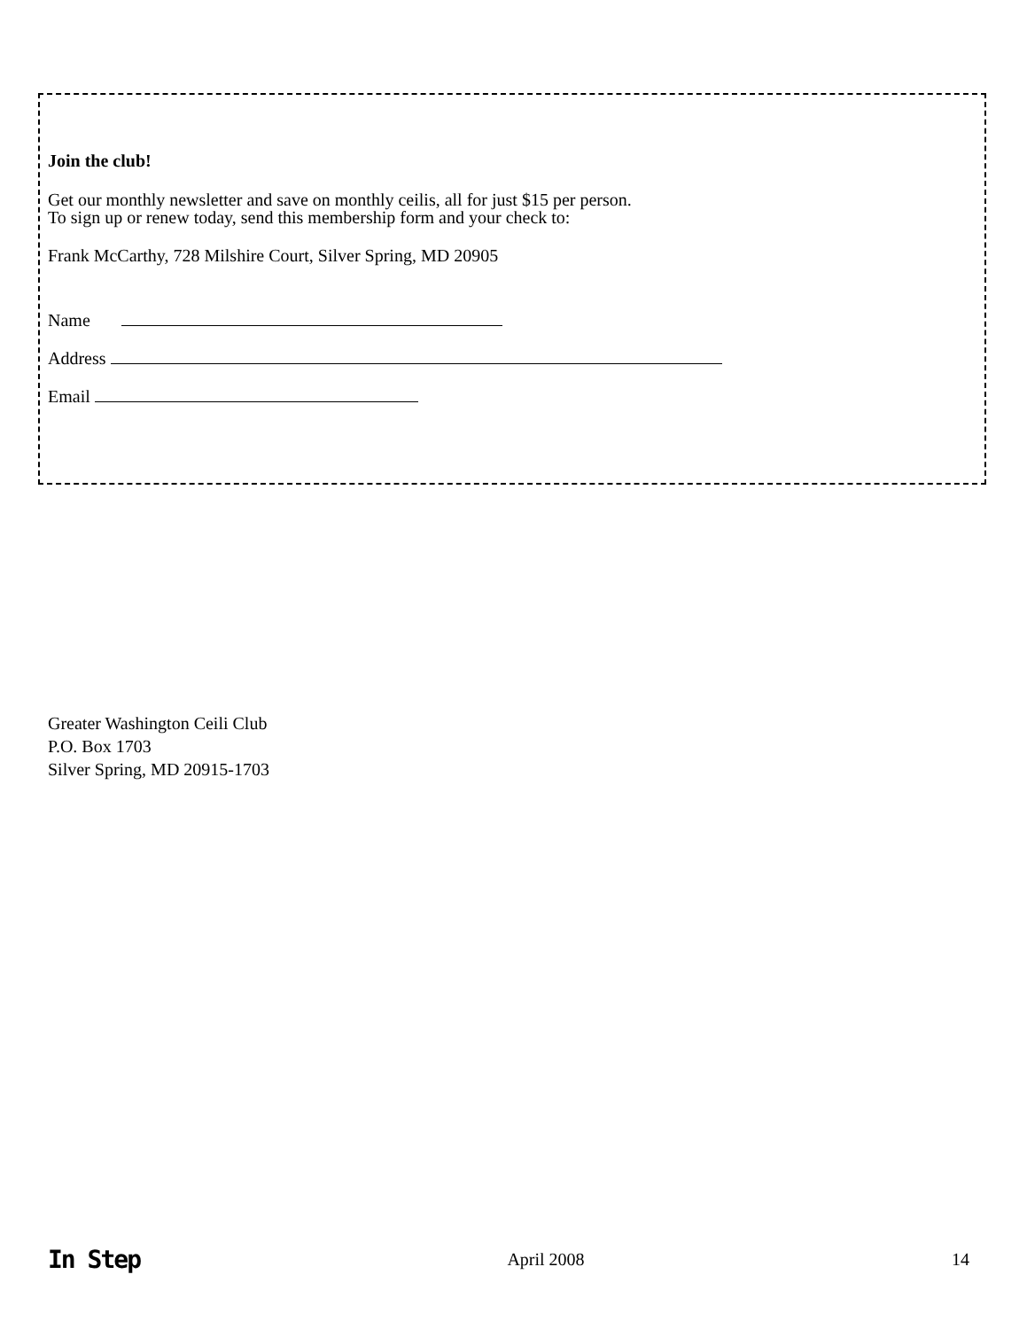Join the club!
Get our monthly newsletter and save on monthly ceilis, all for just $15 per person.
To sign up or renew today, send this membership form and your check to:
Frank McCarthy, 728 Milshire Court, Silver Spring, MD 20905
Name
Address
Email
Greater Washington Ceili Club
P.O. Box 1703
Silver Spring, MD 20915-1703
In Step April 2008 14